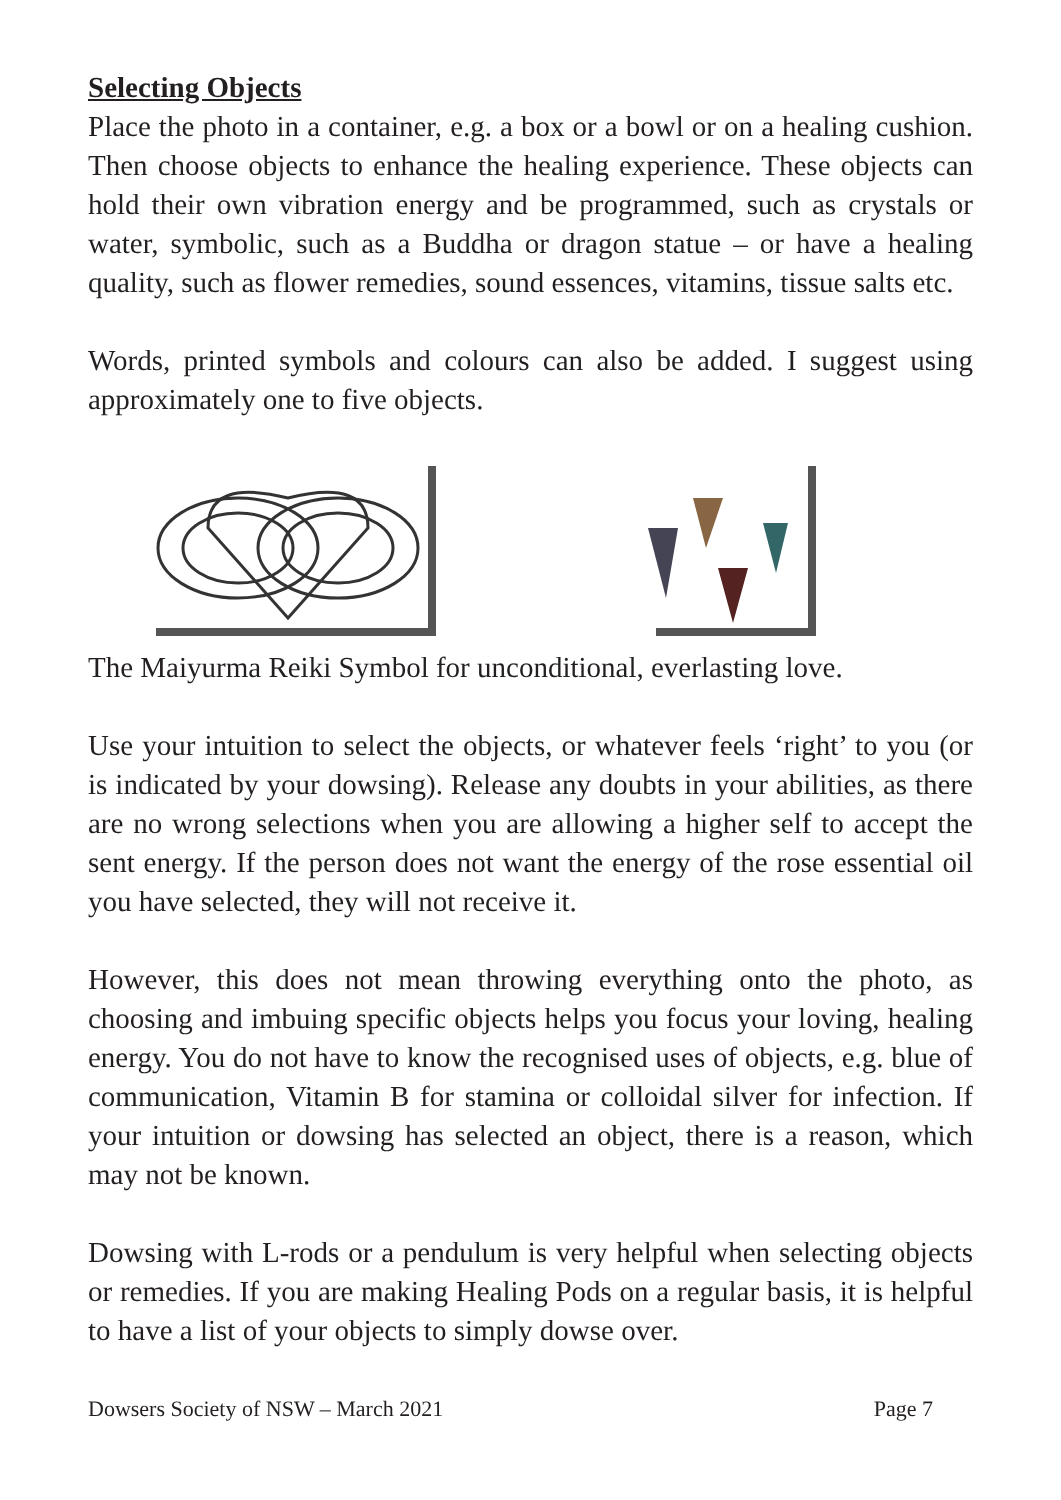Selecting Objects
Place the photo in a container, e.g. a box or a bowl or on a healing cushion. Then choose objects to enhance the healing experience. These objects can hold their own vibration energy and be programmed, such as crystals or water, symbolic, such as a Buddha or dragon statue – or have a healing quality, such as flower remedies, sound essences, vitamins, tissue salts etc.
Words, printed symbols and colours can also be added. I suggest using approximately one to five objects.
The Maiyurma Reiki Symbol for unconditional, everlasting love.
Use your intuition to select the objects, or whatever feels ‘right’ to you (or is indicated by your dowsing). Release any doubts in your abilities, as there are no wrong selections when you are allowing a higher self to accept the sent energy. If the person does not want the energy of the rose essential oil you have selected, they will not receive it.
However, this does not mean throwing everything onto the photo, as choosing and imbuing specific objects helps you focus your loving, healing energy. You do not have to know the recognised uses of objects, e.g. blue of communication, Vitamin B for stamina or colloidal silver for infection. If your intuition or dowsing has selected an object, there is a reason, which may not be known.
Dowsing with L-rods or a pendulum is very helpful when selecting objects or remedies. If you are making Healing Pods on a regular basis, it is helpful to have a list of your objects to simply dowse over.
Dowsers Society of NSW – March 2021 Page 7